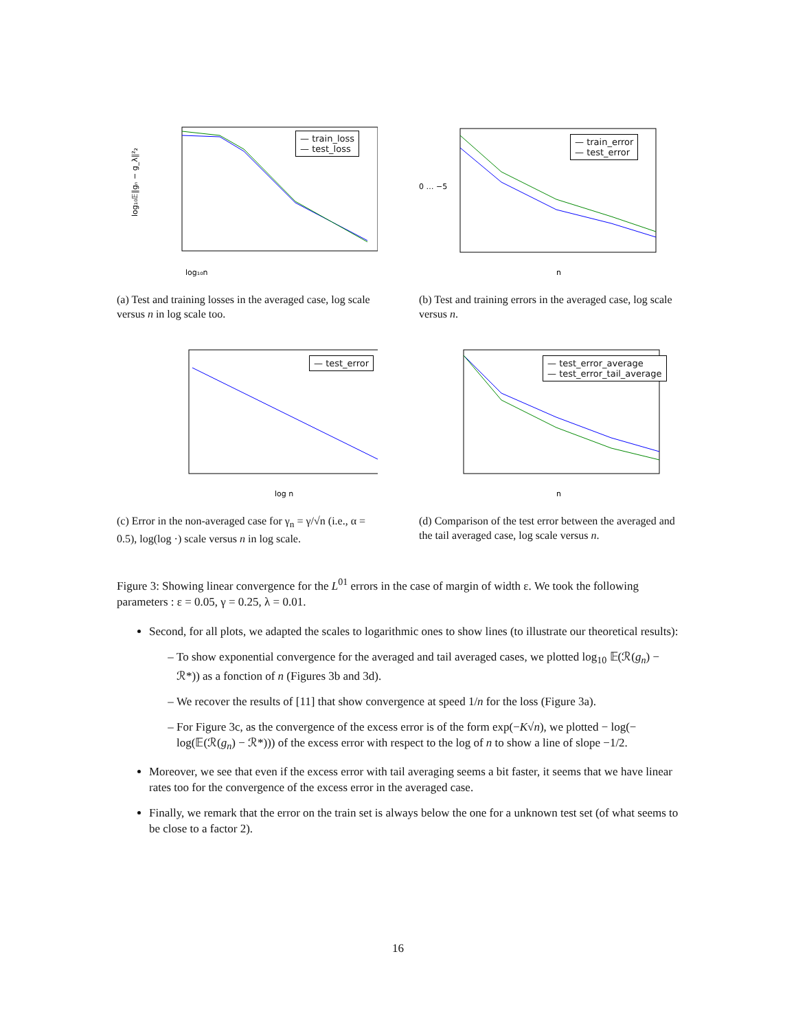log₁₀n
log₁₀𝔼‖gₙ − g_λ‖²₂
— train_loss
— test_loss
(a) Test and training losses in the averaged case, log scale versus n in log scale too.
n
0 … −5
— train_error
— test_error
(b) Test and training errors in the averaged case, log scale versus n.
log n
— test_error
(c) Error in the non-averaged case for γ<sub>n</sub> = γ/√n (i.e., α = 0.5), log(log ·) scale versus n in log scale.
n
— test_error_average
— test_error_tail_average
(d) Comparison of the test error between the averaged and the tail averaged case, log scale versus n.
Figure 3: Showing linear convergence for the L<sup>01</sup> errors in the case of margin of width ε. We took the following parameters : ε = 0.05, γ = 0.25, λ = 0.01.
Second, for all plots, we adapted the scales to logarithmic ones to show lines (to illustrate our theoretical results):
To show exponential convergence for the averaged and tail averaged cases, we plotted log<sub>10</sub> 𝔼(ℛ(g<sub>n</sub>) − ℛ*)) as a fonction of n (Figures 3b and 3d).
We recover the results of [11] that show convergence at speed 1/n for the loss (Figure 3a).
For Figure 3c, as the convergence of the excess error is of the form exp(−K√n), we plotted − log(− log(𝔼(ℛ(g<sub>n</sub>) − ℛ*))) of the excess error with respect to the log of n to show a line of slope −1/2.
Moreover, we see that even if the excess error with tail averaging seems a bit faster, it seems that we have linear rates too for the convergence of the excess error in the averaged case.
Finally, we remark that the error on the train set is always below the one for a unknown test set (of what seems to be close to a factor 2).
16